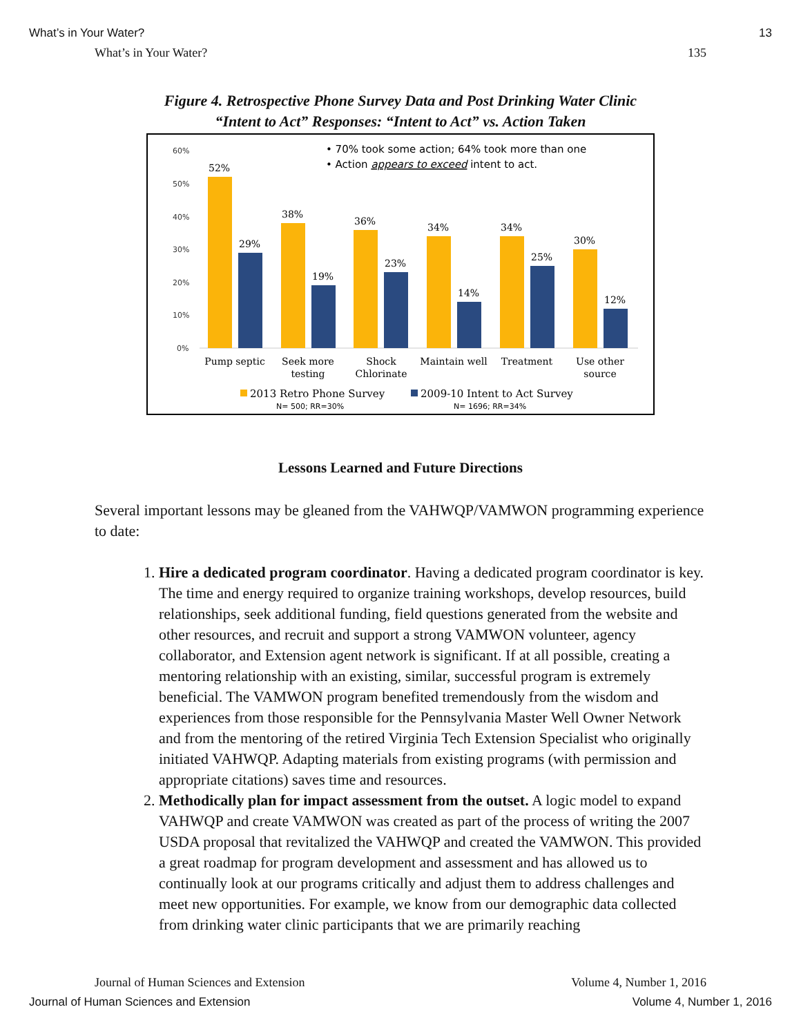What’s in Your Water? 13
What’s in Your Water? 135
Figure 4. Retrospective Phone Survey Data and Post Drinking Water Clinic
“Intent to Act” Responses: “Intent to Act” vs. Action Taken
60%
50%
40%
30%
20%
10%
0%
• 70% took some action; 64% took more than one
• Action appears to exceed intent to act.
52%
29%
38%
19%
36%
23%
34%
14%
34%
25%
30%
12%
Pump septic
Seek more
testing
Shock
Chlorinate
Maintain well
Treatment
Use other
source
2013 Retro Phone Survey
N= 500; RR=30%
2009-10 Intent to Act Survey
N= 1696; RR=34%
Lessons Learned and Future Directions
Several important lessons may be gleaned from the VAHWQP/VAMWON programming experience to date:
1. Hire a dedicated program coordinator. Having a dedicated program coordinator is key. The time and energy required to organize training workshops, develop resources, build relationships, seek additional funding, field questions generated from the website and other resources, and recruit and support a strong VAMWON volunteer, agency collaborator, and Extension agent network is significant. If at all possible, creating a mentoring relationship with an existing, similar, successful program is extremely beneficial. The VAMWON program benefited tremendously from the wisdom and experiences from those responsible for the Pennsylvania Master Well Owner Network and from the mentoring of the retired Virginia Tech Extension Specialist who originally initiated VAHWQP. Adapting materials from existing programs (with permission and appropriate citations) saves time and resources.
2. Methodically plan for impact assessment from the outset. A logic model to expand VAHWQP and create VAMWON was created as part of the process of writing the 2007 USDA proposal that revitalized the VAHWQP and created the VAMWON. This provided a great roadmap for program development and assessment and has allowed us to continually look at our programs critically and adjust them to address challenges and meet new opportunities. For example, we know from our demographic data collected from drinking water clinic participants that we are primarily reaching
Journal of Human Sciences and Extension Volume 4, Number 1, 2016
Journal of Human Sciences and Extension Volume 4, Number 1, 2016